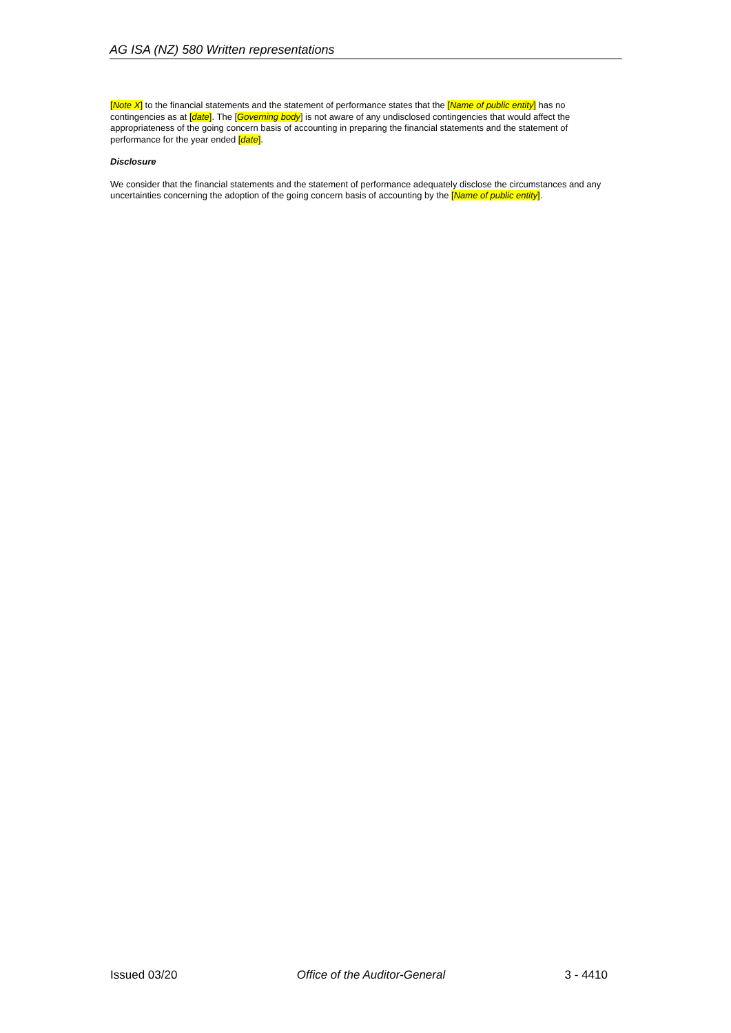AG ISA (NZ) 580 Written representations
[Note X] to the financial statements and the statement of performance states that the [Name of public entity] has no contingencies as at [date]. The [Governing body] is not aware of any undisclosed contingencies that would affect the appropriateness of the going concern basis of accounting in preparing the financial statements and the statement of performance for the year ended [date].
Disclosure
We consider that the financial statements and the statement of performance adequately disclose the circumstances and any uncertainties concerning the adoption of the going concern basis of accounting by the [Name of public entity].
Issued 03/20 Office of the Auditor-General 3 - 4410